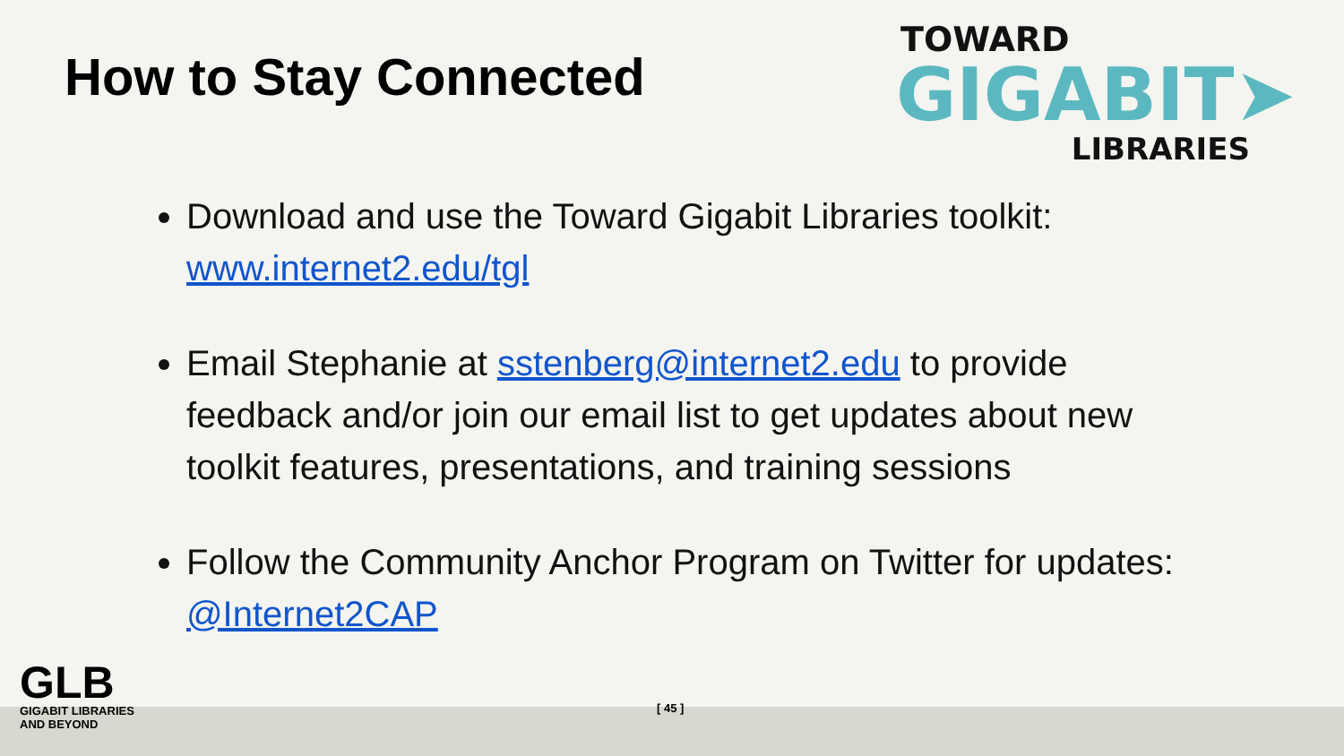How to Stay Connected
TOWARD
GIGABIT➤
LIBRARIES
Download and use the Toward Gigabit Libraries toolkit: www.internet2.edu/tgl
Email Stephanie at sstenberg@internet2.edu to provide feedback and/or join our email list to get updates about new toolkit features, presentations, and training sessions
Follow the Community Anchor Program on Twitter for updates: @Internet2CAP
GLB
GIGABIT LIBRARIES
AND BEYOND
[ 45 ]